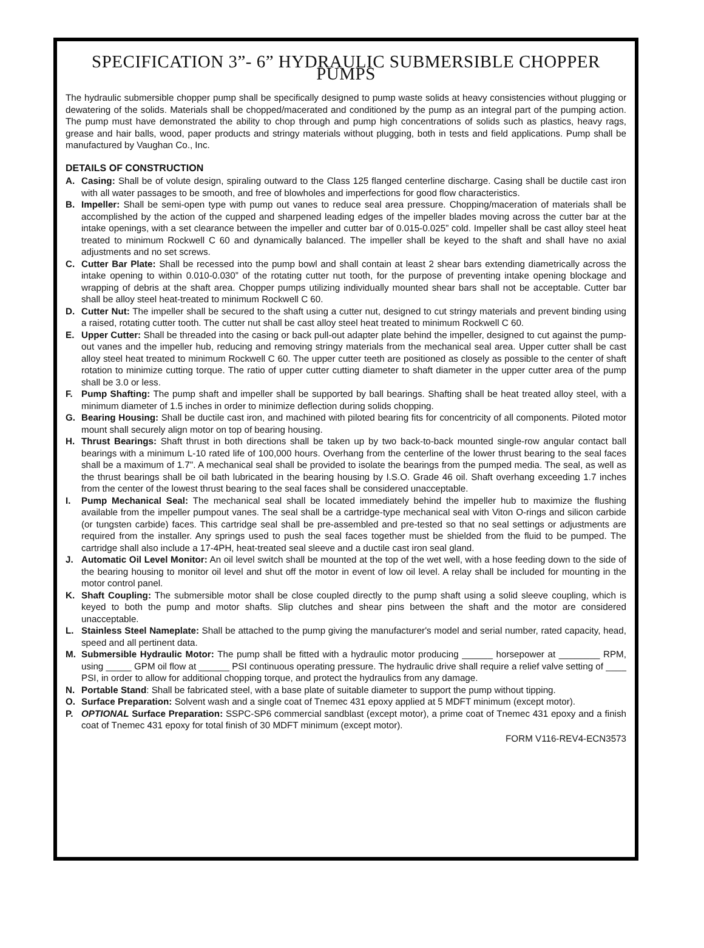SPECIFICATION 3”- 6” HYDRAULIC SUBMERSIBLE CHOPPER PUMPS
The hydraulic submersible chopper pump shall be specifically designed to pump waste solids at heavy consistencies without plugging or dewatering of the solids. Materials shall be chopped/macerated and conditioned by the pump as an integral part of the pumping action. The pump must have demonstrated the ability to chop through and pump high concentrations of solids such as plastics, heavy rags, grease and hair balls, wood, paper products and stringy materials without plugging, both in tests and field applications. Pump shall be manufactured by Vaughan Co., Inc.
DETAILS OF CONSTRUCTION
A. Casing: Shall be of volute design, spiraling outward to the Class 125 flanged centerline discharge. Casing shall be ductile cast iron with all water passages to be smooth, and free of blowholes and imperfections for good flow characteristics.
B. Impeller: Shall be semi-open type with pump out vanes to reduce seal area pressure. Chopping/maceration of materials shall be accomplished by the action of the cupped and sharpened leading edges of the impeller blades moving across the cutter bar at the intake openings, with a set clearance between the impeller and cutter bar of 0.015-0.025” cold. Impeller shall be cast alloy steel heat treated to minimum Rockwell C 60 and dynamically balanced. The impeller shall be keyed to the shaft and shall have no axial adjustments and no set screws.
C. Cutter Bar Plate: Shall be recessed into the pump bowl and shall contain at least 2 shear bars extending diametrically across the intake opening to within 0.010-0.030” of the rotating cutter nut tooth, for the purpose of preventing intake opening blockage and wrapping of debris at the shaft area. Chopper pumps utilizing individually mounted shear bars shall not be acceptable. Cutter bar shall be alloy steel heat-treated to minimum Rockwell C 60.
D. Cutter Nut: The impeller shall be secured to the shaft using a cutter nut, designed to cut stringy materials and prevent binding using a raised, rotating cutter tooth. The cutter nut shall be cast alloy steel heat treated to minimum Rockwell C 60.
E. Upper Cutter: Shall be threaded into the casing or back pull-out adapter plate behind the impeller, designed to cut against the pump-out vanes and the impeller hub, reducing and removing stringy materials from the mechanical seal area. Upper cutter shall be cast alloy steel heat treated to minimum Rockwell C 60. The upper cutter teeth are positioned as closely as possible to the center of shaft rotation to minimize cutting torque. The ratio of upper cutter cutting diameter to shaft diameter in the upper cutter area of the pump shall be 3.0 or less.
F. Pump Shafting: The pump shaft and impeller shall be supported by ball bearings. Shafting shall be heat treated alloy steel, with a minimum diameter of 1.5 inches in order to minimize deflection during solids chopping.
G. Bearing Housing: Shall be ductile cast iron, and machined with piloted bearing fits for concentricity of all components. Piloted motor mount shall securely align motor on top of bearing housing.
H. Thrust Bearings: Shaft thrust in both directions shall be taken up by two back-to-back mounted single-row angular contact ball bearings with a minimum L-10 rated life of 100,000 hours. Overhang from the centerline of the lower thrust bearing to the seal faces shall be a maximum of 1.7". A mechanical seal shall be provided to isolate the bearings from the pumped media. The seal, as well as the thrust bearings shall be oil bath lubricated in the bearing housing by I.S.O. Grade 46 oil. Shaft overhang exceeding 1.7 inches from the center of the lowest thrust bearing to the seal faces shall be considered unacceptable.
I. Pump Mechanical Seal: The mechanical seal shall be located immediately behind the impeller hub to maximize the flushing available from the impeller pumpout vanes. The seal shall be a cartridge-type mechanical seal with Viton O-rings and silicon carbide (or tungsten carbide) faces. This cartridge seal shall be pre-assembled and pre-tested so that no seal settings or adjustments are required from the installer. Any springs used to push the seal faces together must be shielded from the fluid to be pumped. The cartridge shall also include a 17-4PH, heat-treated seal sleeve and a ductile cast iron seal gland.
J. Automatic Oil Level Monitor: An oil level switch shall be mounted at the top of the wet well, with a hose feeding down to the side of the bearing housing to monitor oil level and shut off the motor in event of low oil level. A relay shall be included for mounting in the motor control panel.
K. Shaft Coupling: The submersible motor shall be close coupled directly to the pump shaft using a solid sleeve coupling, which is keyed to both the pump and motor shafts. Slip clutches and shear pins between the shaft and the motor are considered unacceptable.
L. Stainless Steel Nameplate: Shall be attached to the pump giving the manufacturer's model and serial number, rated capacity, head, speed and all pertinent data.
M. Submersible Hydraulic Motor: The pump shall be fitted with a hydraulic motor producing ______ horsepower at ________ RPM, using _____ GPM oil flow at ______ PSI continuous operating pressure. The hydraulic drive shall require a relief valve setting of ____ PSI, in order to allow for additional chopping torque, and protect the hydraulics from any damage.
N. Portable Stand: Shall be fabricated steel, with a base plate of suitable diameter to support the pump without tipping.
O. Surface Preparation: Solvent wash and a single coat of Tnemec 431 epoxy applied at 5 MDFT minimum (except motor).
P. OPTIONAL Surface Preparation: SSPC-SP6 commercial sandblast (except motor), a prime coat of Tnemec 431 epoxy and a finish coat of Tnemec 431 epoxy for total finish of 30 MDFT minimum (except motor).
FORM V116-REV4-ECN3573